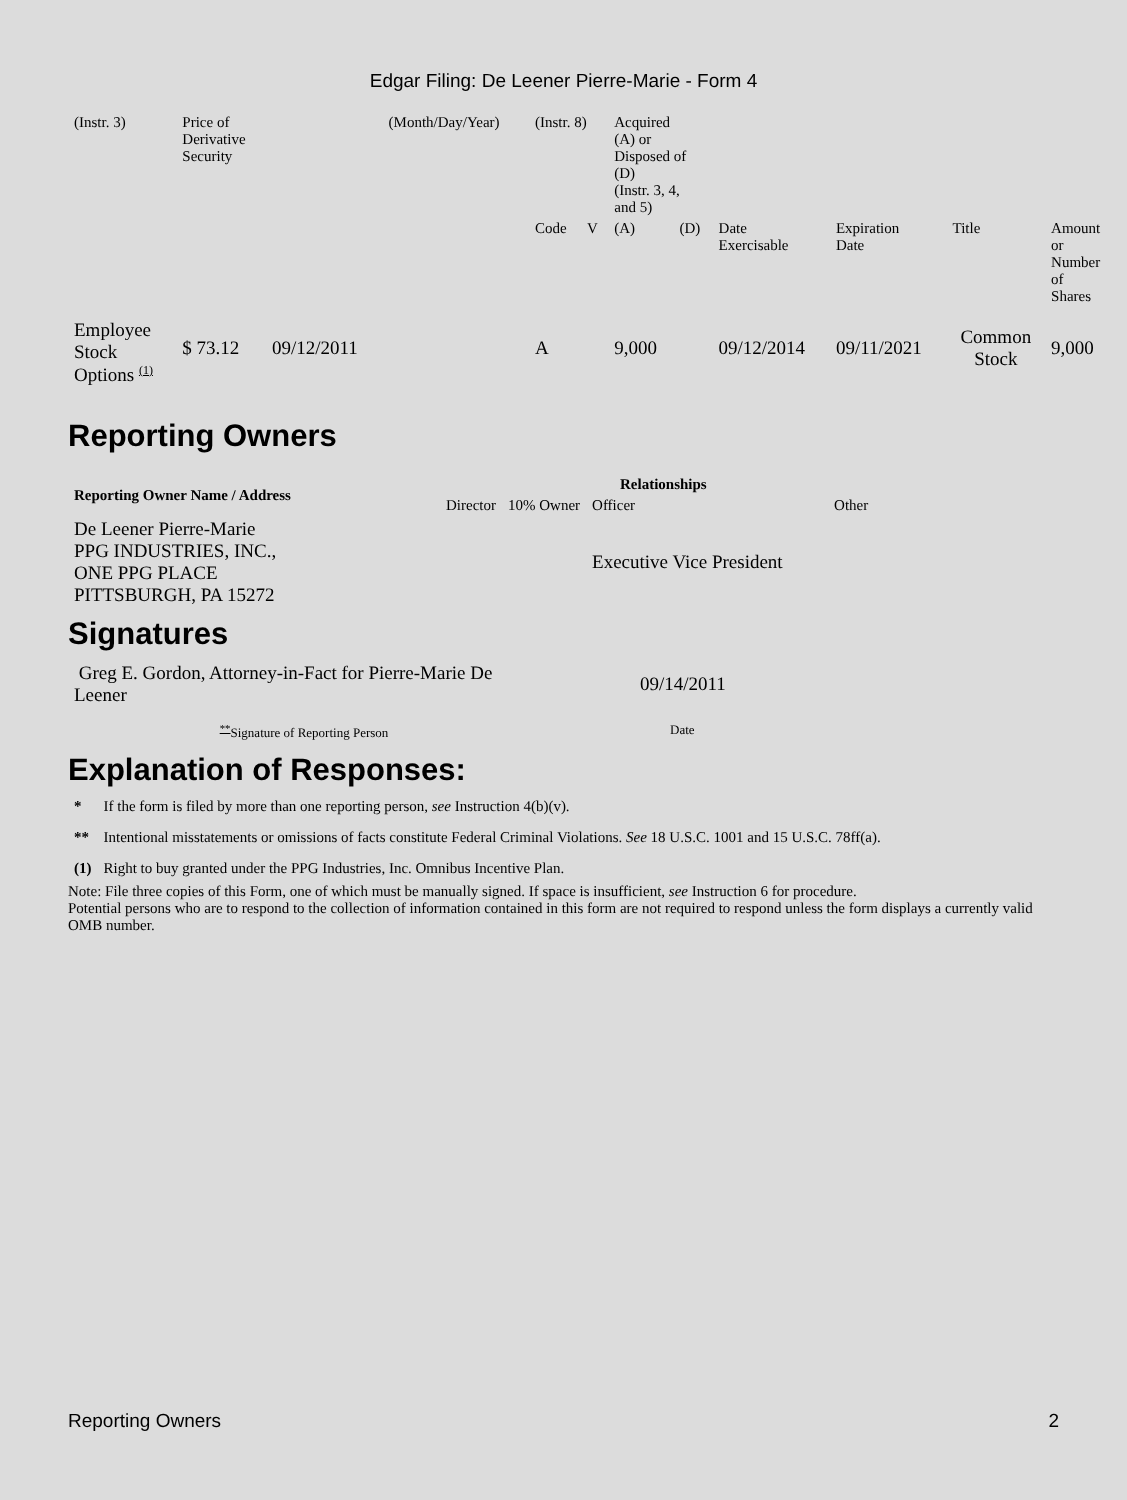Edgar Filing: De Leener Pierre-Marie - Form 4
| (Instr. 3) | Price of Derivative Security | | (Month/Day/Year) | (Instr. 8) | | Acquired (A) or Disposed of (D) (Instr. 3, 4, and 5) | | | | | |
| | | | | Code | V | (A) | (D) | Date Exercisable | Expiration Date | Title | Amount or Number of Shares |
| Employee Stock Options <sup>(1)</sup> | $ 73.12 | 09/12/2011 | | A | | 9,000 | | 09/12/2014 | 09/11/2021 | Common Stock | 9,000 |
Reporting Owners
| Reporting Owner Name / Address | Relationships | | | |
| --- | --- | --- | --- | --- |
| | Director | 10% Owner | Officer | Other |
| De Leener Pierre-Marie PPG INDUSTRIES, INC., ONE PPG PLACE PITTSBURGH, PA 15272 | | | Executive Vice President | |
Signatures
| Greg E. Gordon, Attorney-in-Fact for Pierre-Marie De Leener | 09/14/2011 |
| <sup>**</sup> Signature of Reporting Person | Date |
Explanation of Responses:
| * | If the form is filed by more than one reporting person, see Instruction 4(b)(v). |
| ** | Intentional misstatements or omissions of facts constitute Federal Criminal Violations. See 18 U.S.C. 1001 and 15 U.S.C. 78ff(a). |
| (1) | Right to buy granted under the PPG Industries, Inc. Omnibus Incentive Plan. |
Note: File three copies of this Form, one of which must be manually signed. If space is insufficient, see Instruction 6 for procedure.
Potential persons who are to respond to the collection of information contained in this form are not required to respond unless the form displays a currently valid OMB number.
Reporting Owners 2